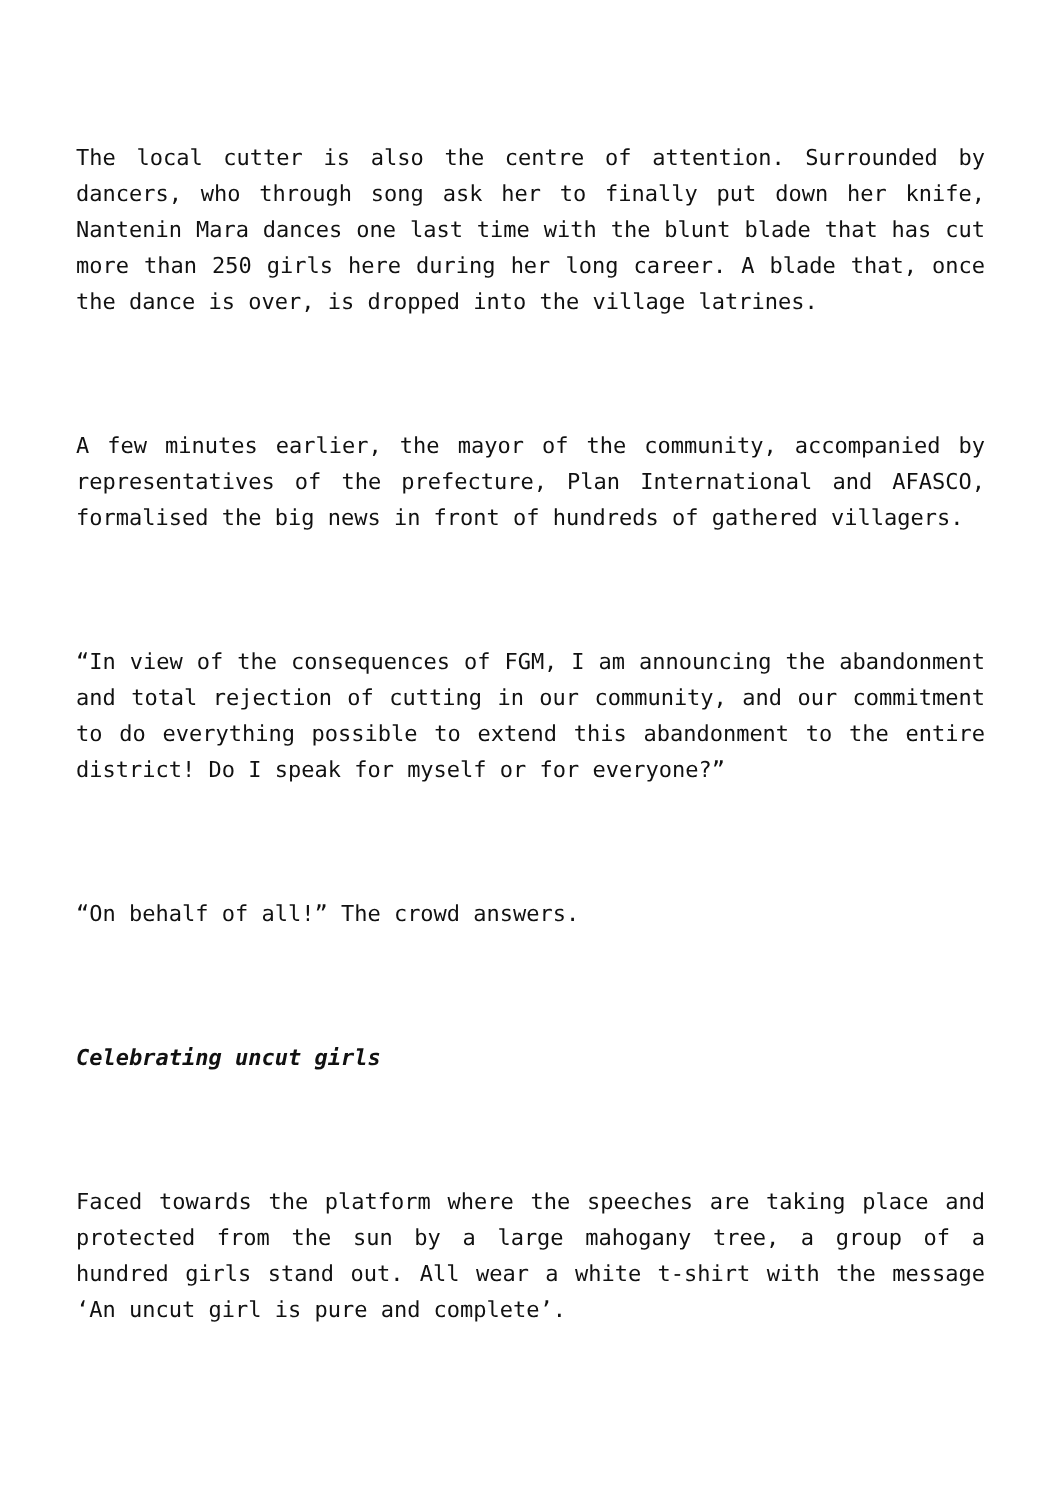The local cutter is also the centre of attention. Surrounded by dancers, who through song ask her to finally put down her knife, Nantenin Mara dances one last time with the blunt blade that has cut more than 250 girls here during her long career. A blade that, once the dance is over, is dropped into the village latrines.
A few minutes earlier, the mayor of the community, accompanied by representatives of the prefecture, Plan International and AFASCO, formalised the big news in front of hundreds of gathered villagers.
“In view of the consequences of FGM, I am announcing the abandonment and total rejection of cutting in our community, and our commitment to do everything possible to extend this abandonment to the entire district! Do I speak for myself or for everyone?”
“On behalf of all!” The crowd answers.
Celebrating uncut girls
Faced towards the platform where the speeches are taking place and protected from the sun by a large mahogany tree, a group of a hundred girls stand out. All wear a white t-shirt with the message ‘An uncut girl is pure and complete’.